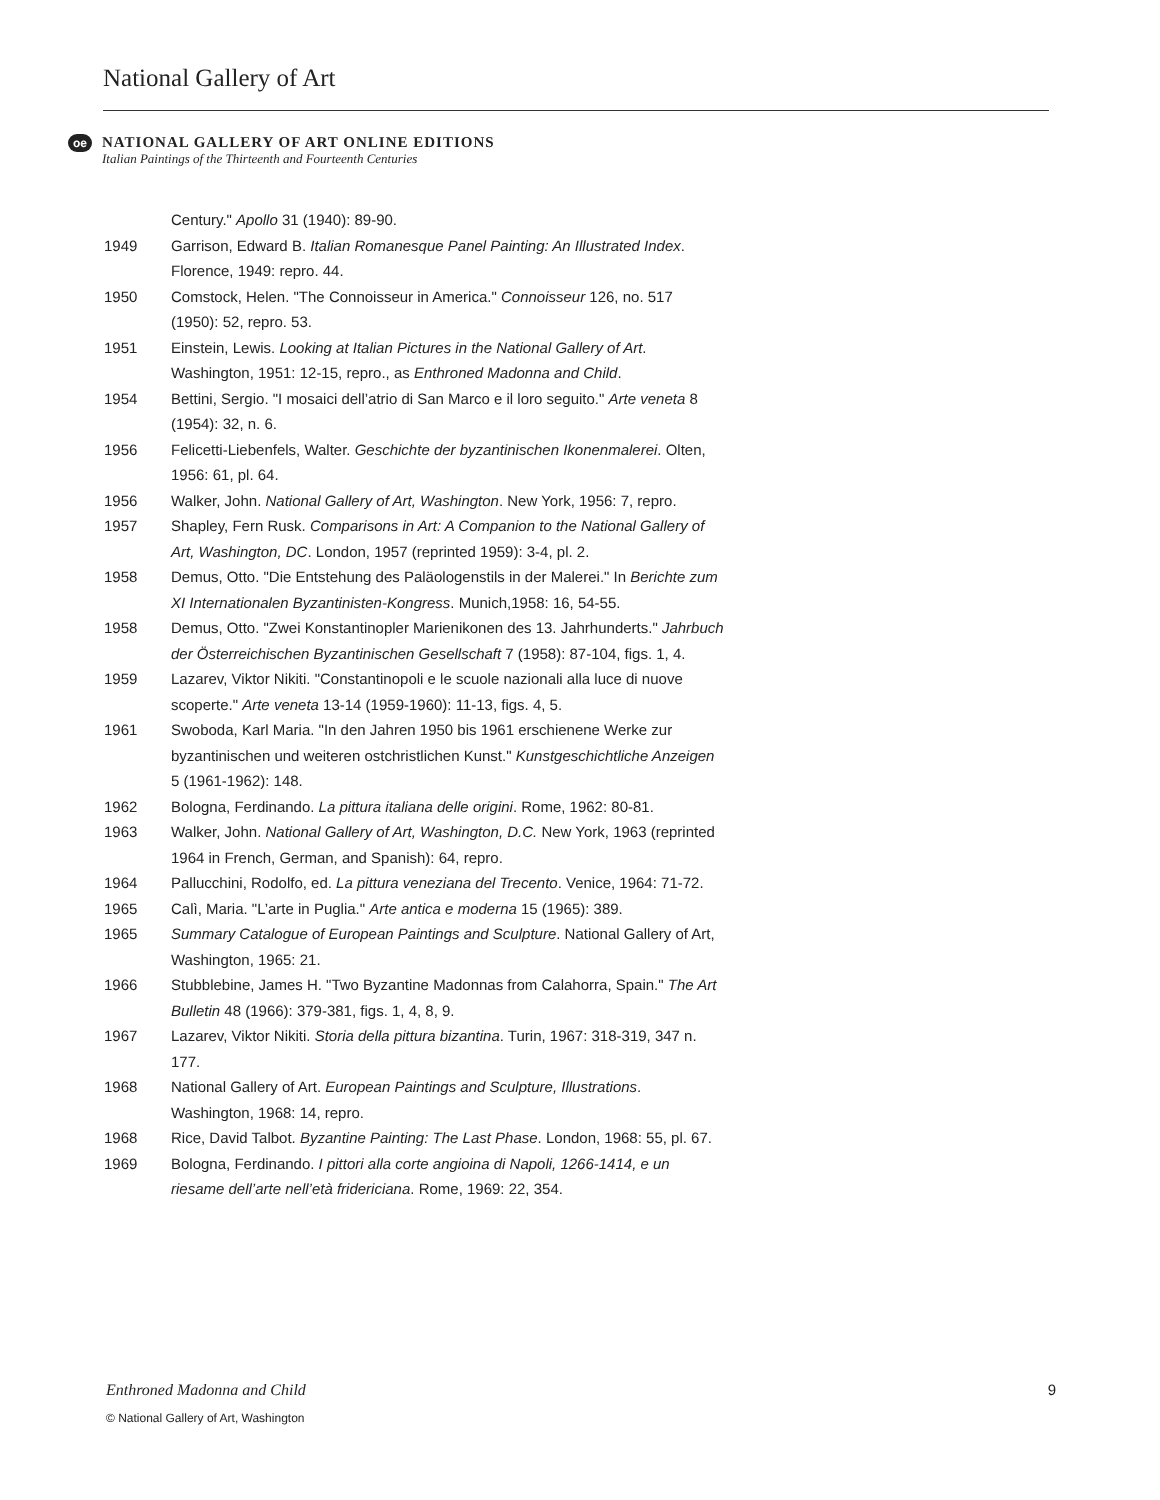National Gallery of Art
oe
NATIONAL GALLERY OF ART ONLINE EDITIONS
Italian Paintings of the Thirteenth and Fourteenth Centuries
Century." Apollo 31 (1940): 89-90.
1949 Garrison, Edward B. Italian Romanesque Panel Painting: An Illustrated Index. Florence, 1949: repro. 44.
1950 Comstock, Helen. "The Connoisseur in America." Connoisseur 126, no. 517 (1950): 52, repro. 53.
1951 Einstein, Lewis. Looking at Italian Pictures in the National Gallery of Art. Washington, 1951: 12-15, repro., as Enthroned Madonna and Child.
1954 Bettini, Sergio. "I mosaici dell’atrio di San Marco e il loro seguito." Arte veneta 8 (1954): 32, n. 6.
1956 Felicetti-Liebenfels, Walter. Geschichte der byzantinischen Ikonenmalerei. Olten, 1956: 61, pl. 64.
1956 Walker, John. National Gallery of Art, Washington. New York, 1956: 7, repro.
1957 Shapley, Fern Rusk. Comparisons in Art: A Companion to the National Gallery of Art, Washington, DC. London, 1957 (reprinted 1959): 3-4, pl. 2.
1958 Demus, Otto. "Die Entstehung des Paläologenstils in der Malerei." In Berichte zum XI Internationalen Byzantinisten-Kongress. Munich,1958: 16, 54-55.
1958 Demus, Otto. "Zwei Konstantinopler Marienikonen des 13. Jahrhunderts." Jahrbuch der Österreichischen Byzantinischen Gesellschaft 7 (1958): 87-104, figs. 1, 4.
1959 Lazarev, Viktor Nikiti. "Constantinopoli e le scuole nazionali alla luce di nuove scoperte." Arte veneta 13-14 (1959-1960): 11-13, figs. 4, 5.
1961 Swoboda, Karl Maria. "In den Jahren 1950 bis 1961 erschienene Werke zur byzantinischen und weiteren ostchristlichen Kunst." Kunstgeschichtliche Anzeigen 5 (1961-1962): 148.
1962 Bologna, Ferdinando. La pittura italiana delle origini. Rome, 1962: 80-81.
1963 Walker, John. National Gallery of Art, Washington, D.C. New York, 1963 (reprinted 1964 in French, German, and Spanish): 64, repro.
1964 Pallucchini, Rodolfo, ed. La pittura veneziana del Trecento. Venice, 1964: 71-72.
1965 Calì, Maria. "L’arte in Puglia." Arte antica e moderna 15 (1965): 389.
1965 Summary Catalogue of European Paintings and Sculpture. National Gallery of Art, Washington, 1965: 21.
1966 Stubblebine, James H. "Two Byzantine Madonnas from Calahorra, Spain." The Art Bulletin 48 (1966): 379-381, figs. 1, 4, 8, 9.
1967 Lazarev, Viktor Nikiti. Storia della pittura bizantina. Turin, 1967: 318-319, 347 n. 177.
1968 National Gallery of Art. European Paintings and Sculpture, Illustrations. Washington, 1968: 14, repro.
1968 Rice, David Talbot. Byzantine Painting: The Last Phase. London, 1968: 55, pl. 67.
1969 Bologna, Ferdinando. I pittori alla corte angioina di Napoli, 1266-1414, e un riesame dell’arte nell’età fridericiana. Rome, 1969: 22, 354.
Enthroned Madonna and Child 9
© National Gallery of Art, Washington